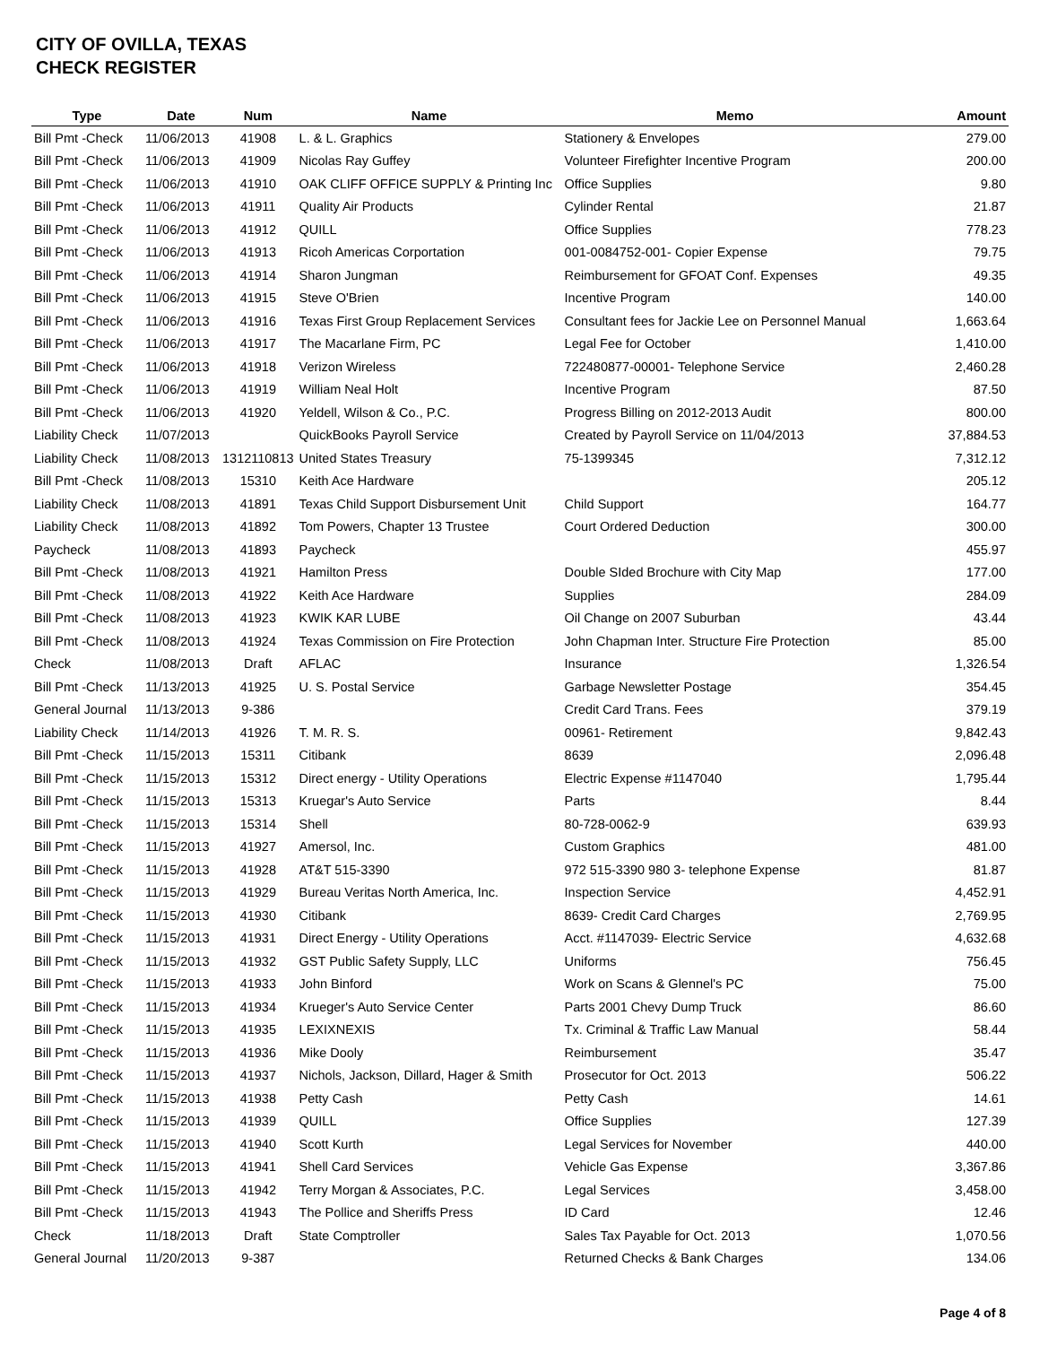CITY OF OVILLA, TEXAS
CHECK REGISTER
| Type | Date | Num | Name | Memo | Amount |
| --- | --- | --- | --- | --- | --- |
| Bill Pmt -Check | 11/06/2013 | 41908 | L. & L. Graphics | Stationery & Envelopes | 279.00 |
| Bill Pmt -Check | 11/06/2013 | 41909 | Nicolas Ray Guffey | Volunteer Firefighter Incentive Program | 200.00 |
| Bill Pmt -Check | 11/06/2013 | 41910 | OAK CLIFF OFFICE SUPPLY & Printing Inc | Office Supplies | 9.80 |
| Bill Pmt -Check | 11/06/2013 | 41911 | Quality Air Products | Cylinder Rental | 21.87 |
| Bill Pmt -Check | 11/06/2013 | 41912 | QUILL | Office Supplies | 778.23 |
| Bill Pmt -Check | 11/06/2013 | 41913 | Ricoh Americas Corportation | 001-0084752-001- Copier Expense | 79.75 |
| Bill Pmt -Check | 11/06/2013 | 41914 | Sharon Jungman | Reimbursement for GFOAT Conf. Expenses | 49.35 |
| Bill Pmt -Check | 11/06/2013 | 41915 | Steve O'Brien | Incentive Program | 140.00 |
| Bill Pmt -Check | 11/06/2013 | 41916 | Texas First Group Replacement Services | Consultant fees for Jackie Lee on Personnel Manual | 1,663.64 |
| Bill Pmt -Check | 11/06/2013 | 41917 | The Macarlane Firm, PC | Legal Fee for October | 1,410.00 |
| Bill Pmt -Check | 11/06/2013 | 41918 | Verizon Wireless | 722480877-00001- Telephone Service | 2,460.28 |
| Bill Pmt -Check | 11/06/2013 | 41919 | William Neal Holt | Incentive Program | 87.50 |
| Bill Pmt -Check | 11/06/2013 | 41920 | Yeldell, Wilson & Co., P.C. | Progress Billing on 2012-2013 Audit | 800.00 |
| Liability Check | 11/07/2013 | | QuickBooks Payroll Service | Created by Payroll Service on 11/04/2013 | 37,884.53 |
| Liability Check | 11/08/2013 | 1312110813 | United States Treasury | 75-1399345 | 7,312.12 |
| Bill Pmt -Check | 11/08/2013 | 15310 | Keith Ace Hardware | | 205.12 |
| Liability Check | 11/08/2013 | 41891 | Texas Child Support Disbursement Unit | Child Support | 164.77 |
| Liability Check | 11/08/2013 | 41892 | Tom Powers, Chapter 13 Trustee | Court Ordered Deduction | 300.00 |
| Paycheck | 11/08/2013 | 41893 | Paycheck | | 455.97 |
| Bill Pmt -Check | 11/08/2013 | 41921 | Hamilton Press | Double SIded Brochure with City Map | 177.00 |
| Bill Pmt -Check | 11/08/2013 | 41922 | Keith Ace Hardware | Supplies | 284.09 |
| Bill Pmt -Check | 11/08/2013 | 41923 | KWIK KAR LUBE | Oil Change on 2007 Suburban | 43.44 |
| Bill Pmt -Check | 11/08/2013 | 41924 | Texas Commission on Fire Protection | John Chapman Inter. Structure Fire Protection | 85.00 |
| Check | 11/08/2013 | Draft | AFLAC | Insurance | 1,326.54 |
| Bill Pmt -Check | 11/13/2013 | 41925 | U. S. Postal Service | Garbage Newsletter Postage | 354.45 |
| General Journal | 11/13/2013 | 9-386 | | Credit Card Trans. Fees | 379.19 |
| Liability Check | 11/14/2013 | 41926 | T. M. R. S. | 00961- Retirement | 9,842.43 |
| Bill Pmt -Check | 11/15/2013 | 15311 | Citibank | 8639 | 2,096.48 |
| Bill Pmt -Check | 11/15/2013 | 15312 | Direct energy - Utility Operations | Electric Expense #1147040 | 1,795.44 |
| Bill Pmt -Check | 11/15/2013 | 15313 | Kruegar's Auto Service | Parts | 8.44 |
| Bill Pmt -Check | 11/15/2013 | 15314 | Shell | 80-728-0062-9 | 639.93 |
| Bill Pmt -Check | 11/15/2013 | 41927 | Amersol, Inc. | Custom Graphics | 481.00 |
| Bill Pmt -Check | 11/15/2013 | 41928 | AT&T 515-3390 | 972 515-3390 980 3- telephone Expense | 81.87 |
| Bill Pmt -Check | 11/15/2013 | 41929 | Bureau Veritas North America, Inc. | Inspection Service | 4,452.91 |
| Bill Pmt -Check | 11/15/2013 | 41930 | Citibank | 8639- Credit Card Charges | 2,769.95 |
| Bill Pmt -Check | 11/15/2013 | 41931 | Direct Energy - Utility Operations | Acct. #1147039- Electric Service | 4,632.68 |
| Bill Pmt -Check | 11/15/2013 | 41932 | GST Public Safety Supply, LLC | Uniforms | 756.45 |
| Bill Pmt -Check | 11/15/2013 | 41933 | John Binford | Work on Scans & Glennel's PC | 75.00 |
| Bill Pmt -Check | 11/15/2013 | 41934 | Krueger's Auto Service Center | Parts 2001 Chevy Dump Truck | 86.60 |
| Bill Pmt -Check | 11/15/2013 | 41935 | LEXIXNEXIS | Tx. Criminal & Traffic Law Manual | 58.44 |
| Bill Pmt -Check | 11/15/2013 | 41936 | Mike Dooly | Reimbursement | 35.47 |
| Bill Pmt -Check | 11/15/2013 | 41937 | Nichols, Jackson, Dillard, Hager & Smith | Prosecutor for Oct. 2013 | 506.22 |
| Bill Pmt -Check | 11/15/2013 | 41938 | Petty Cash | Petty Cash | 14.61 |
| Bill Pmt -Check | 11/15/2013 | 41939 | QUILL | Office Supplies | 127.39 |
| Bill Pmt -Check | 11/15/2013 | 41940 | Scott Kurth | Legal Services for November | 440.00 |
| Bill Pmt -Check | 11/15/2013 | 41941 | Shell Card Services | Vehicle Gas Expense | 3,367.86 |
| Bill Pmt -Check | 11/15/2013 | 41942 | Terry Morgan & Associates, P.C. | Legal Services | 3,458.00 |
| Bill Pmt -Check | 11/15/2013 | 41943 | The Pollice and Sheriffs Press | ID Card | 12.46 |
| Check | 11/18/2013 | Draft | State Comptroller | Sales Tax Payable for Oct. 2013 | 1,070.56 |
| General Journal | 11/20/2013 | 9-387 | | Returned Checks & Bank Charges | 134.06 |
Page 4 of 8